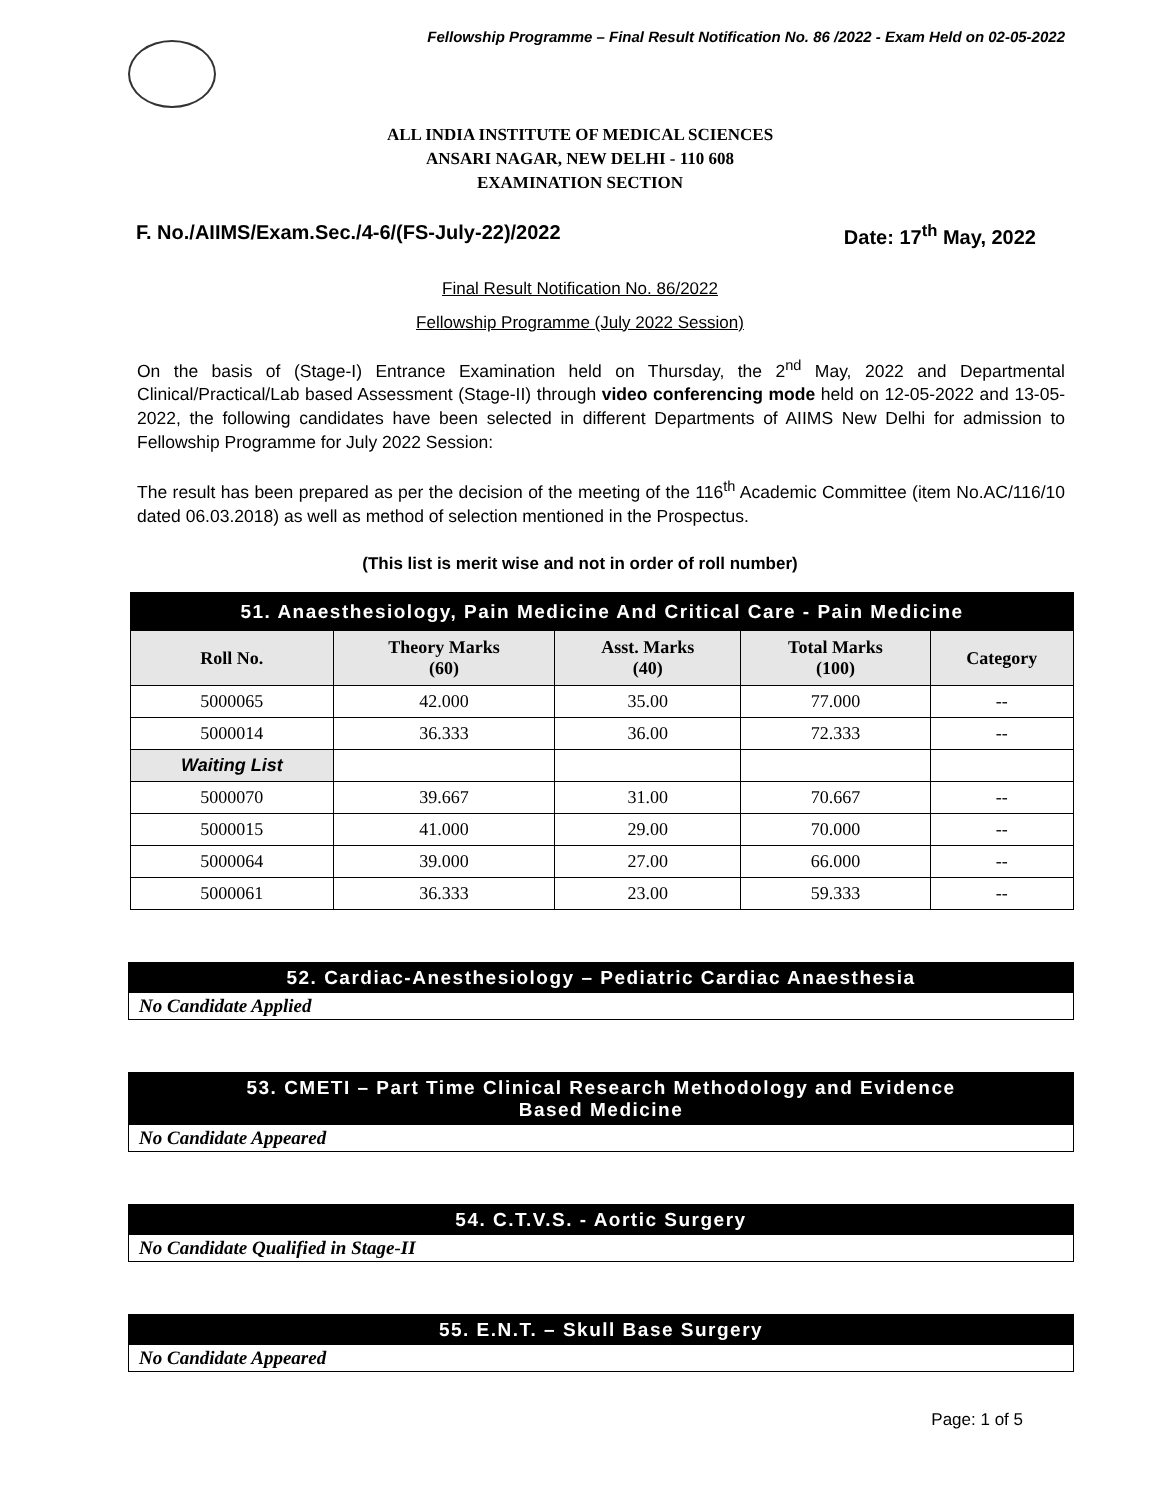Fellowship Programme – Final Result Notification No. 86 /2022 - Exam Held on 02-05-2022
ALL INDIA INSTITUTE OF MEDICAL SCIENCES
ANSARI NAGAR, NEW DELHI - 110 608
EXAMINATION SECTION
F. No./AIIMS/Exam.Sec./4-6/(FS-July-22)/2022 Date: 17<sup>th</sup> May, 2022
Final Result Notification No. 86/2022
Fellowship Programme (July 2022 Session)
On the basis of (Stage-I) Entrance Examination held on Thursday, the 2<sup>nd</sup> May, 2022 and Departmental Clinical/Practical/Lab based Assessment (Stage-II) through video conferencing mode held on 12-05-2022 and 13-05-2022, the following candidates have been selected in different Departments of AIIMS New Delhi for admission to Fellowship Programme for July 2022 Session:
The result has been prepared as per the decision of the meeting of the 116<sup>th</sup> Academic Committee (item No.AC/116/10 dated 06.03.2018) as well as method of selection mentioned in the Prospectus.
(This list is merit wise and not in order of roll number)
| 51. Anaesthesiology, Pain Medicine And Critical Care - Pain Medicine | | | | |
| Roll No. | Theory Marks (60) | Asst. Marks (40) | Total Marks (100) | Category |
| 5000065 | 42.000 | 35.00 | 77.000 | -- |
| 5000014 | 36.333 | 36.00 | 72.333 | -- |
| Waiting List | | | | |
| 5000070 | 39.667 | 31.00 | 70.667 | -- |
| 5000015 | 41.000 | 29.00 | 70.000 | -- |
| 5000064 | 39.000 | 27.00 | 66.000 | -- |
| 5000061 | 36.333 | 23.00 | 59.333 | -- |
52. Cardiac-Anesthesiology – Pediatric Cardiac Anaesthesia
No Candidate Applied
53. CMETI – Part Time Clinical Research Methodology and Evidence
Based Medicine
No Candidate Appeared
54. C.T.V.S. - Aortic Surgery
No Candidate Qualified in Stage-II
55. E.N.T. – Skull Base Surgery
No Candidate Appeared
Page: 1 of 5